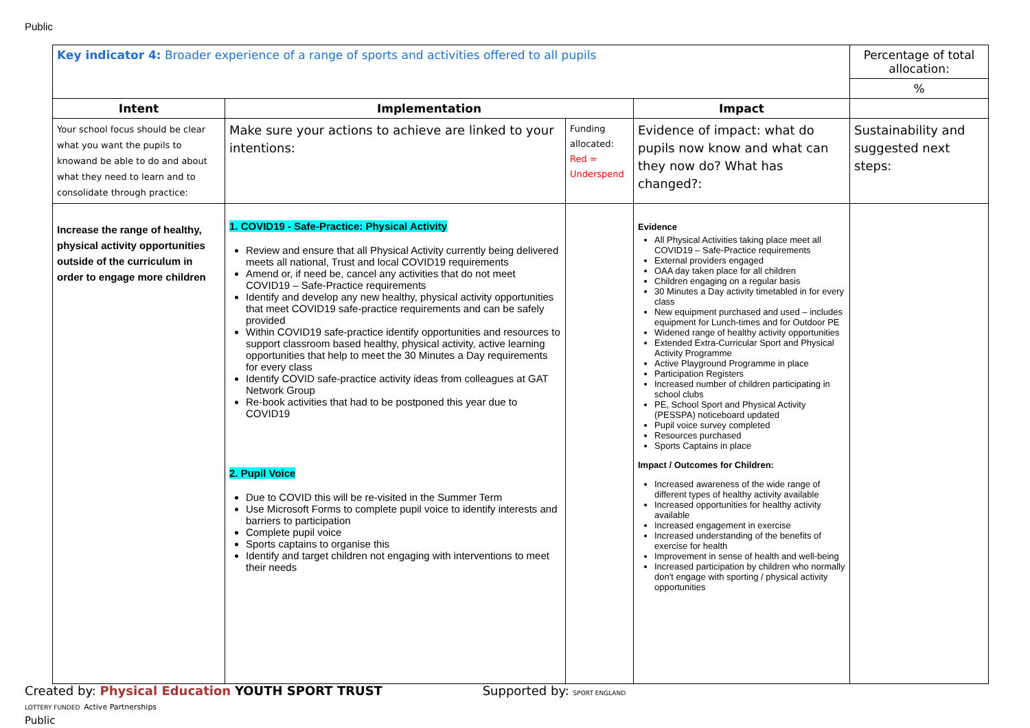Public
| Key indicator 4: Broader experience of a range of sports and activities offered to all pupils | | | | Percentage of total allocation: |
| | | | | % |
| Intent | Implementation | | Impact | |
| Your school focus should be clear what you want the pupils to knowand be able to do and about what they need to learn and to consolidate through practice: | Make sure your actions to achieve are linked to your intentions: | Funding allocated: Red = Underspend | Evidence of impact: what do pupils now know and what can they now do? What has changed?: | Sustainability and suggested next steps: |
| Increase the range of healthy, physical activity opportunities outside of the curriculum in order to engage more children | 1. COVID19 - Safe-Practice: Physical Activity Review and ensure that all Physical Activity currently being delivered meets all national, Trust and local COVID19 requirements Amend or, if need be, cancel any activities that do not meet COVID19 – Safe-Practice requirements Identify and develop any new healthy, physical activity opportunities that meet COVID19 safe-practice requirements and can be safely provided Within COVID19 safe-practice identify opportunities and resources to support classroom based healthy, physical activity, active learning opportunities that help to meet the 30 Minutes a Day requirements for every class Identify COVID safe-practice activity ideas from colleagues at GAT Network Group Re-book activities that had to be postponed this year due to COVID19 2. Pupil Voice Due to COVID this will be re-visited in the Summer Term Use Microsoft Forms to complete pupil voice to identify interests and barriers to participation Complete pupil voice Sports captains to organise this Identify and target children not engaging with interventions to meet their needs | | Evidence All Physical Activities taking place meet all COVID19 – Safe-Practice requirements External providers engaged OAA day taken place for all children Children engaging on a regular basis 30 Minutes a Day activity timetabled in for every class New equipment purchased and used – includes equipment for Lunch-times and for Outdoor PE Widened range of healthy activity opportunities Extended Extra-Curricular Sport and Physical Activity Programme Active Playground Programme in place Participation Registers Increased number of children participating in school clubs PE, School Sport and Physical Activity (PESSPA) noticeboard updated Pupil voice survey completed Resources purchased Sports Captains in place Impact / Outcomes for Children: Increased awareness of the wide range of different types of healthy activity available Increased opportunities for healthy activity available Increased engagement in exercise Increased understanding of the benefits of exercise for health Improvement in sense of health and well-being Increased participation by children who normally don't engage with sporting / physical activity opportunities | |
Created by: Physical Education YOUTH SPORT TRUST Supported by: SPORT ENGLAND LOTTERY FUNDED Active Partnerships
Public